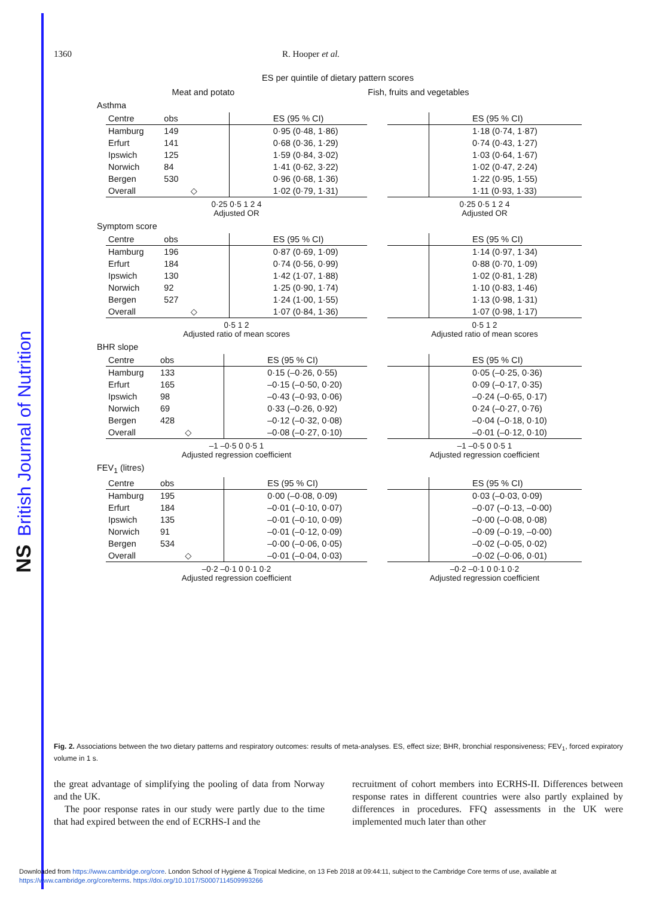NS British Journal of Nutrition
1360 R. Hooper et al.
ES per quintile of dietary pattern scores
Meat and potato Fish, fruits and vegetables
Asthma
| Centre | obs | | ES (95 % CI) |
| --- | --- | --- | --- |
| Hamburg | 149 | | 0·95 (0·48, 1·86) |
| Erfurt | 141 | | 0·68 (0·36, 1·29) |
| Ipswich | 125 | | 1·59 (0·84, 3·02) |
| Norwich | 84 | | 1·41 (0·62, 3·22) |
| Bergen | 530 | | 0·96 (0·68, 1·36) |
| Overall | | ◇ | 1·02 (0·79, 1·31) |
| 0·25 0·5 1 2 4 Adjusted OR | | | |
| | ES (95 % CI) |
| --- | --- |
| | 1·18 (0·74, 1·87) |
| | 0·74 (0·43, 1·27) |
| | 1·03 (0·64, 1·67) |
| | 1·02 (0·47, 2·24) |
| | 1·22 (0·95, 1·55) |
| | 1·11 (0·93, 1·33) |
| 0·25 0·5 1 2 4 Adjusted OR | |
Symptom score
| Centre | obs | | ES (95 % CI) |
| --- | --- | --- | --- |
| Hamburg | 196 | | 0·87 (0·69, 1·09) |
| Erfurt | 184 | | 0·74 (0·56, 0·99) |
| Ipswich | 130 | | 1·42 (1·07, 1·88) |
| Norwich | 92 | | 1·25 (0·90, 1·74) |
| Bergen | 527 | | 1·24 (1·00, 1·55) |
| Overall | | ◇ | 1·07 (0·84, 1·36) |
| 0·5 1 2 Adjusted ratio of mean scores | | | |
| | ES (95 % CI) |
| --- | --- |
| | 1·14 (0·97, 1·34) |
| | 0·88 (0·70, 1·09) |
| | 1·02 (0·81, 1·28) |
| | 1·10 (0·83, 1·46) |
| | 1·13 (0·98, 1·31) |
| | 1·07 (0·98, 1·17) |
| 0·5 1 2 Adjusted ratio of mean scores | |
BHR slope
| Centre | obs | | ES (95 % CI) |
| --- | --- | --- | --- |
| Hamburg | 133 | | 0·15 (–0·26, 0·55) |
| Erfurt | 165 | | –0·15 (–0·50, 0·20) |
| Ipswich | 98 | | –0·43 (–0·93, 0·06) |
| Norwich | 69 | | 0·33 (–0·26, 0·92) |
| Bergen | 428 | | –0·12 (–0·32, 0·08) |
| Overall | | ◇ | –0·08 (–0·27, 0·10) |
| –1 –0·5 0 0·5 1 Adjusted regression coefficient | | | |
| | ES (95 % CI) |
| --- | --- |
| | 0·05 (–0·25, 0·36) |
| | 0·09 (–0·17, 0·35) |
| | –0·24 (–0·65, 0·17) |
| | 0·24 (–0·27, 0·76) |
| | –0·04 (–0·18, 0·10) |
| | –0·01 (–0·12, 0·10) |
| –1 –0·5 0 0·5 1 Adjusted regression coefficient | |
FEV<sub>1</sub> (litres)
| Centre | obs | | ES (95 % CI) |
| --- | --- | --- | --- |
| Hamburg | 195 | | 0·00 (–0·08, 0·09) |
| Erfurt | 184 | | –0·01 (–0·10, 0·07) |
| Ipswich | 135 | | –0·01 (–0·10, 0·09) |
| Norwich | 91 | | –0·01 (–0·12, 0·09) |
| Bergen | 534 | | –0·00 (–0·06, 0·05) |
| Overall | | ◇ | –0·01 (–0·04, 0·03) |
| –0·2 –0·1 0 0·1 0·2 Adjusted regression coefficient | | | |
| | ES (95 % CI) |
| --- | --- |
| | 0·03 (–0·03, 0·09) |
| | –0·07 (–0·13, –0·00) |
| | –0·00 (–0·08, 0·08) |
| | –0·09 (–0·19, –0·00) |
| | –0·02 (–0·05, 0·02) |
| | –0·02 (–0·06, 0·01) |
| –0·2 –0·1 0 0·1 0·2 Adjusted regression coefficient | |
Fig. 2. Associations between the two dietary patterns and respiratory outcomes: results of meta-analyses. ES, effect size; BHR, bronchial responsiveness; FEV<sub>1</sub>, forced expiratory volume in 1 s.
the great advantage of simplifying the pooling of data from Norway and the UK.
The poor response rates in our study were partly due to the time that had expired between the end of ECRHS-I and the
recruitment of cohort members into ECRHS-II. Differences between response rates in different countries were also partly explained by differences in procedures. FFQ assessments in the UK were implemented much later than other
Downloaded from https://www.cambridge.org/core. London School of Hygiene & Tropical Medicine, on 13 Feb 2018 at 09:44:11, subject to the Cambridge Core terms of use, available at
https://www.cambridge.org/core/terms. https://doi.org/10.1017/S0007114509993266